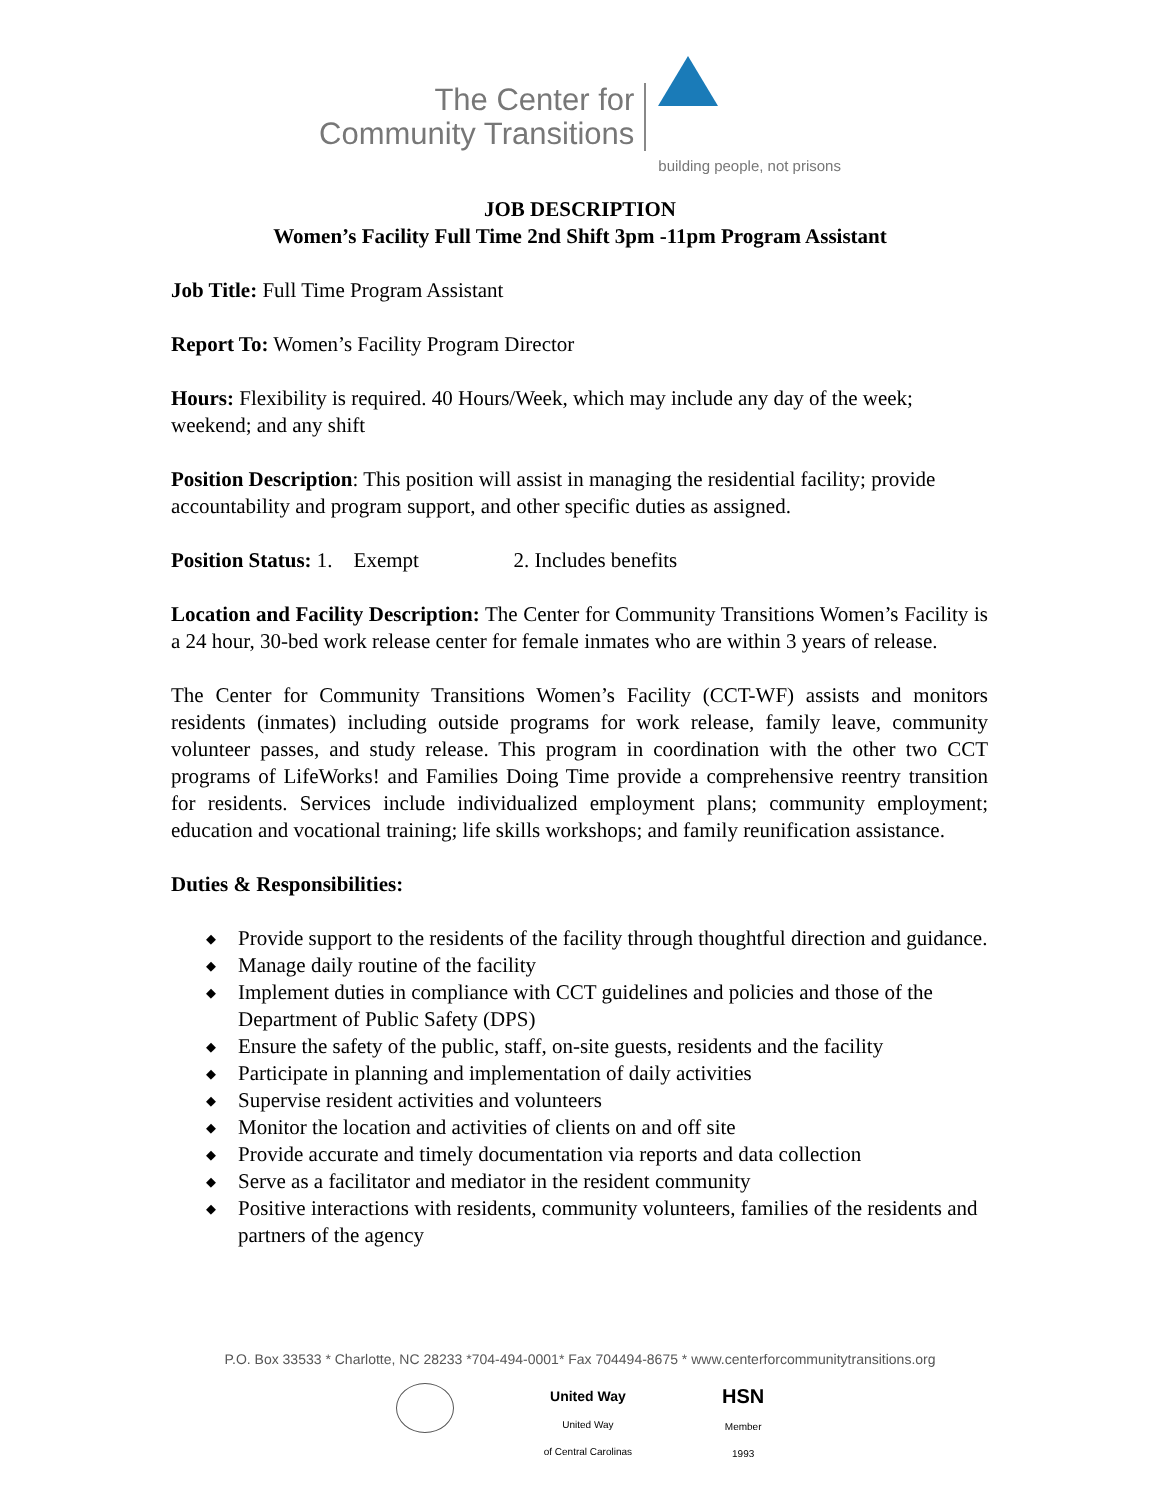The Center for
Community Transitions
building people, not prisons
JOB DESCRIPTION
Women’s Facility Full Time 2nd Shift 3pm -11pm Program Assistant
Job Title: Full Time Program Assistant
Report To: Women’s Facility Program Director
Hours: Flexibility is required. 40 Hours/Week, which may include any day of the week; weekend; and any shift
Position Description: This position will assist in managing the residential facility; provide accountability and program support, and other specific duties as assigned.
Position Status: 1. Exempt 2. Includes benefits
Location and Facility Description: The Center for Community Transitions Women’s Facility is a 24 hour, 30-bed work release center for female inmates who are within 3 years of release.
The Center for Community Transitions Women’s Facility (CCT-WF) assists and monitors residents (inmates) including outside programs for work release, family leave, community volunteer passes, and study release. This program in coordination with the other two CCT programs of LifeWorks! and Families Doing Time provide a comprehensive reentry transition for residents. Services include individualized employment plans; community employment; education and vocational training; life skills workshops; and family reunification assistance.
Duties & Responsibilities:
◆ Provide support to the residents of the facility through thoughtful direction and guidance.
◆ Manage daily routine of the facility
◆ Implement duties in compliance with CCT guidelines and policies and those of the Department of Public Safety (DPS)
◆ Ensure the safety of the public, staff, on-site guests, residents and the facility
◆ Participate in planning and implementation of daily activities
◆ Supervise resident activities and volunteers
◆ Monitor the location and activities of clients on and off site
◆ Provide accurate and timely documentation via reports and data collection
◆ Serve as a facilitator and mediator in the resident community
◆ Positive interactions with residents, community volunteers, families of the residents and partners of the agency
P.O. Box 33533 * Charlotte, NC 28233 *704-494-0001* Fax 704494-8675 * www.centerforcommunitytransitions.org
United Way
United Way
of Central Carolinas
HSN
Member
1993